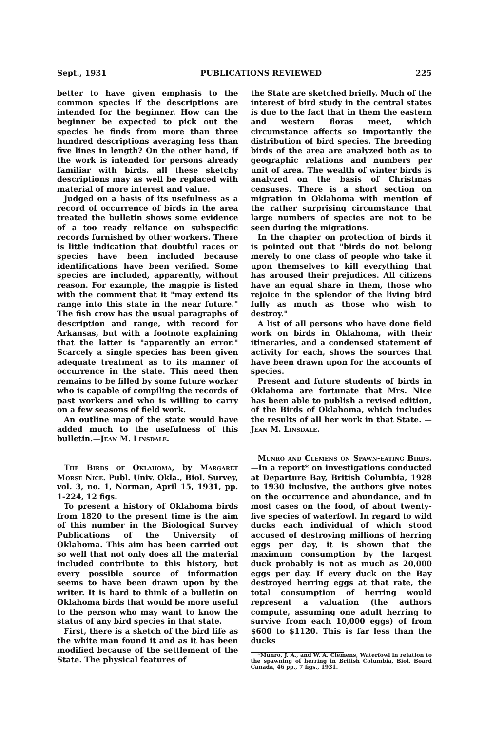Sept., 1931 PUBLICATIONS REVIEWED 225
better to have given emphasis to the common species if the descriptions are intended for the beginner. How can the beginner be expected to pick out the species he finds from more than three hundred descriptions averaging less than five lines in length? On the other hand, if the work is intended for persons already familiar with birds, all these sketchy descriptions may as well be replaced with material of more interest and value.
Judged on a basis of its usefulness as a record of occurrence of birds in the area treated the bulletin shows some evidence of a too ready reliance on subspecific records furnished by other workers. There is little indication that doubtful races or species have been included because identifications have been verified. Some species are included, apparently, without reason. For example, the magpie is listed with the comment that it "may extend its range into this state in the near future." The fish crow has the usual paragraphs of description and range, with record for Arkansas, but with a footnote explaining that the latter is "apparently an error." Scarcely a single species has been given adequate treatment as to its manner of occurrence in the state. This need then remains to be filled by some future worker who is capable of compiling the records of past workers and who is willing to carry on a few seasons of field work.
An outline map of the state would have added much to the usefulness of this bulletin.—Jean M. Linsdale.
The Birds of Oklahoma, by Margaret Morse Nice. Publ. Univ. Okla., Biol. Survey, vol. 3, no. 1, Norman, April 15, 1931, pp. 1-224, 12 figs.
To present a history of Oklahoma birds from 1820 to the present time is the aim of this number in the Biological Survey Publications of the University of Oklahoma. This aim has been carried out so well that not only does all the material included contribute to this history, but every possible source of information seems to have been drawn upon by the writer. It is hard to think of a bulletin on Oklahoma birds that would be more useful to the person who may want to know the status of any bird species in that state.
First, there is a sketch of the bird life as the white man found it and as it has been modified because of the settlement of the State. The physical features of
the State are sketched briefly. Much of the interest of bird study in the central states is due to the fact that in them the eastern and western floras meet, which circumstance affects so importantly the distribution of bird species. The breeding birds of the area are analyzed both as to geographic relations and numbers per unit of area. The wealth of winter birds is analyzed on the basis of Christmas censuses. There is a short section on migration in Oklahoma with mention of the rather surprising circumstance that large numbers of species are not to be seen during the migrations.
In the chapter on protection of birds it is pointed out that "birds do not belong merely to one class of people who take it upon themselves to kill everything that has aroused their prejudices. All citizens have an equal share in them, those who rejoice in the splendor of the living bird fully as much as those who wish to destroy."
A list of all persons who have done field work on birds in Oklahoma, with their itineraries, and a condensed statement of activity for each, shows the sources that have been drawn upon for the accounts of species.
Present and future students of birds in Oklahoma are fortunate that Mrs. Nice has been able to publish a revised edition, of the Birds of Oklahoma, which includes the results of all her work in that State. —Jean M. Linsdale.
Munro and Clemens on Spawn-eating Birds.—In a report* on investigations conducted at Departure Bay, British Columbia, 1928 to 1930 inclusive, the authors give notes on the occurrence and abundance, and in most cases on the food, of about twenty-five species of waterfowl. In regard to wild ducks each individual of which stood accused of destroying millions of herring eggs per day, it is shown that the maximum consumption by the largest duck probably is not as much as 20,000 eggs per day. If every duck on the Bay destroyed herring eggs at that rate, the total consumption of herring would represent a valuation (the authors compute, assuming one adult herring to survive from each 10,000 eggs) of from $600 to $1120. This is far less than the ducks
*Munro, J. A., and W. A. Clemens, Waterfowl in relation to the spawning of herring in British Columbia, Biol. Board Canada, 46 pp., 7 figs., 1931.